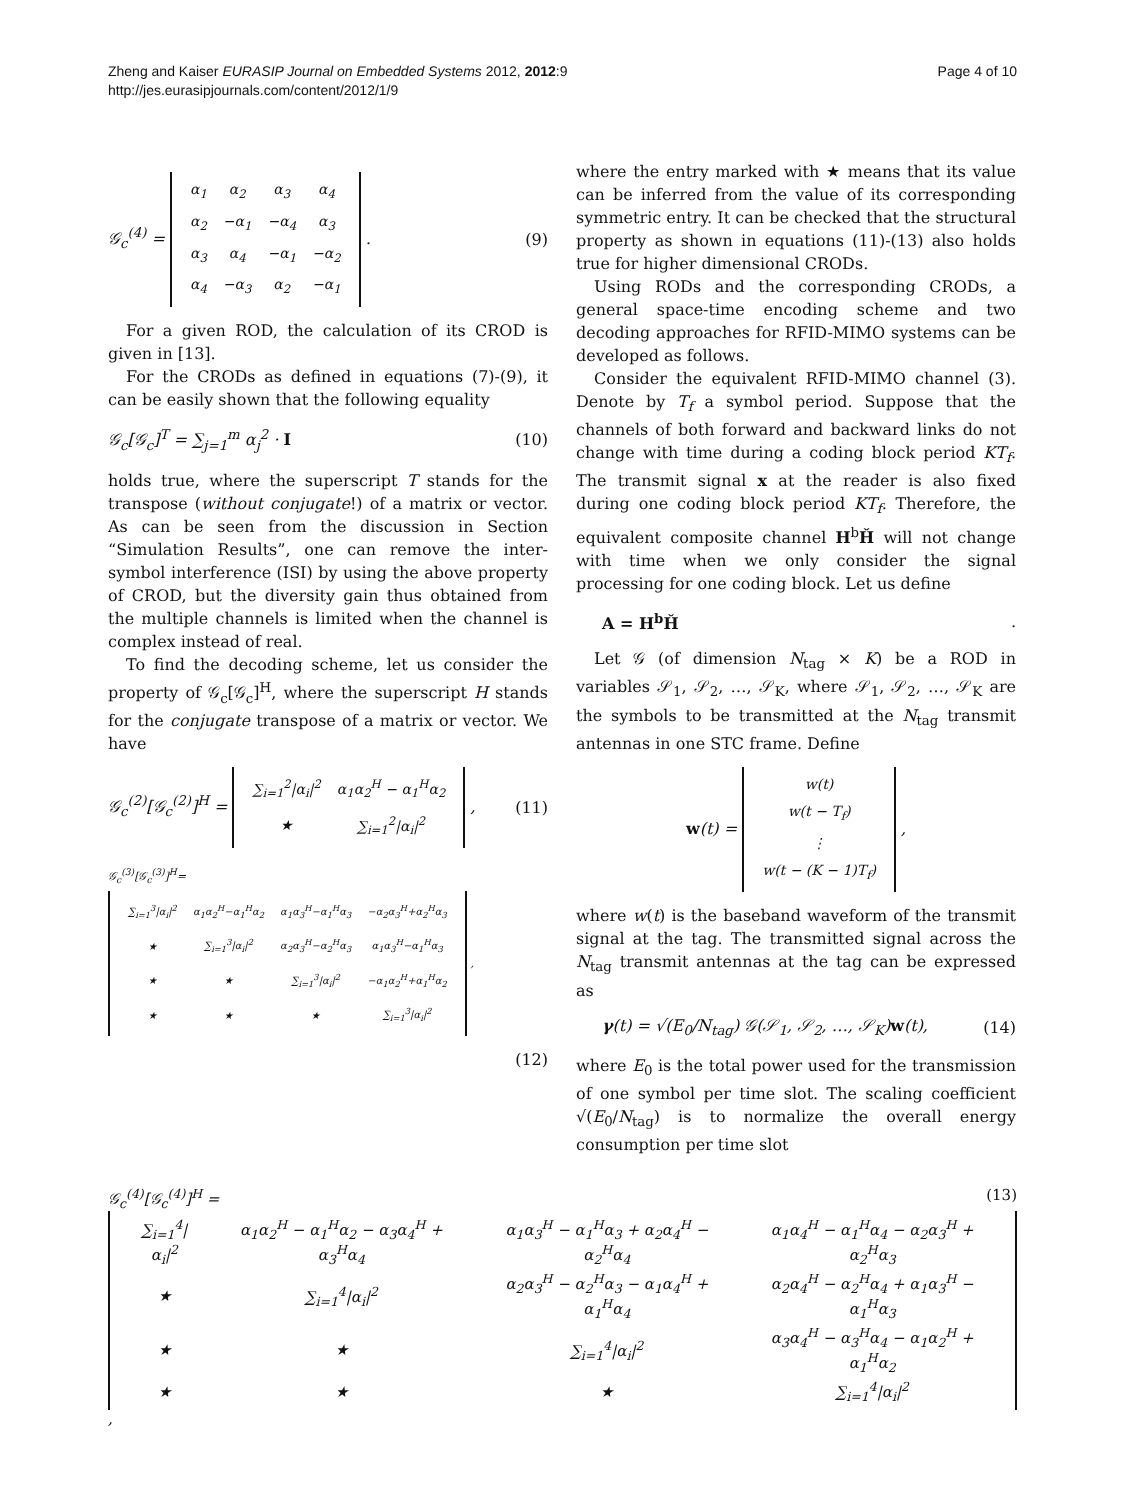Zheng and Kaiser EURASIP Journal on Embedded Systems 2012, 2012:9
http://jes.eurasipjournals.com/content/2012/1/9
Page 4 of 10
𝒢<sub>c</sub><sup>(4)</sup> =
| α<sub>1</sub> | α<sub>2</sub> | α<sub>3</sub> | α<sub>4</sub> |
| α<sub>2</sub> | −α<sub>1</sub> | −α<sub>4</sub> | α<sub>3</sub> |
| α<sub>3</sub> | α<sub>4</sub> | −α<sub>1</sub> | −α<sub>2</sub> |
| α<sub>4</sub> | −α<sub>3</sub> | α<sub>2</sub> | −α<sub>1</sub> |
. (9)
For a given ROD, the calculation of its CROD is given in [13].
For the CRODs as defined in equations (7)-(9), it can be easily shown that the following equality
𝒢<sub>c</sub>[𝒢<sub>c</sub>]<sup>T</sup> = ∑<sub>j=1</sub><sup>m</sup> α<sub>j</sub><sup>2</sup> · I (10)
holds true, where the superscript T stands for the transpose (without conjugate!) of a matrix or vector. As can be seen from the discussion in Section “Simulation Results”, one can remove the inter-symbol interference (ISI) by using the above property of CROD, but the diversity gain thus obtained from the multiple channels is limited when the channel is complex instead of real.
To find the decoding scheme, let us consider the property of 𝒢<sub>c</sub>[𝒢<sub>c</sub>]<sup>H</sup>, where the superscript H stands for the conjugate transpose of a matrix or vector. We have
𝒢<sub>c</sub><sup>(2)</sup>[𝒢<sub>c</sub><sup>(2)</sup>]<sup>H</sup> =
| ∑<sub>i=1</sub><sup>2</sup>/α<sub>i</sub>/<sup>2</sup> | α<sub>1</sub>α<sub>2</sub><sup>H</sup> − α<sub>1</sub><sup>H</sup>α<sub>2</sub> |
| ★ | ∑<sub>i=1</sub><sup>2</sup>/α<sub>i</sub>/<sup>2</sup> |
, (11)
𝒢<sub>c</sub><sup>(3)</sup>[𝒢<sub>c</sub><sup>(3)</sup>]<sup>H</sup>=
| ∑<sub>i=1</sub><sup>3</sup>/α<sub>i</sub>/<sup>2</sup> | α<sub>1</sub>α<sub>2</sub><sup>H</sup>−α<sub>1</sub><sup>H</sup>α<sub>2</sub> | α<sub>1</sub>α<sub>3</sub><sup>H</sup>−α<sub>1</sub><sup>H</sup>α<sub>3</sub> | −α<sub>2</sub>α<sub>3</sub><sup>H</sup>+α<sub>2</sub><sup>H</sup>α<sub>3</sub> |
| ★ | ∑<sub>i=1</sub><sup>3</sup>/α<sub>i</sub>/<sup>2</sup> | α<sub>2</sub>α<sub>3</sub><sup>H</sup>−α<sub>2</sub><sup>H</sup>α<sub>3</sub> | α<sub>1</sub>α<sub>3</sub><sup>H</sup>−α<sub>1</sub><sup>H</sup>α<sub>3</sub> |
| ★ | ★ | ∑<sub>i=1</sub><sup>3</sup>/α<sub>i</sub>/<sup>2</sup> | −α<sub>1</sub>α<sub>2</sub><sup>H</sup>+α<sub>1</sub><sup>H</sup>α<sub>2</sub> |
| ★ | ★ | ★ | ∑<sub>i=1</sub><sup>3</sup>/α<sub>i</sub>/<sup>2</sup> |
,
(12)
where the entry marked with ★ means that its value can be inferred from the value of its corresponding symmetric entry. It can be checked that the structural property as shown in equations (11)-(13) also holds true for higher dimensional CRODs.
Using RODs and the corresponding CRODs, a general space-time encoding scheme and two decoding approaches for RFID-MIMO systems can be developed as follows.
Consider the equivalent RFID-MIMO channel (3). Denote by T<sub>f</sub> a symbol period. Suppose that the channels of both forward and backward links do not change with time during a coding block period KT<sub>f</sub>. The transmit signal x at the reader is also fixed during one coding block period KT<sub>f</sub>. Therefore, the equivalent composite channel H<sup>b</sup>Ȟ will not change with time when we only consider the signal processing for one coding block. Let us define
A = H<sup>b</sup>Ȟ.
Let 𝒢 (of dimension N<sub>tag</sub> × K) be a ROD in variables 𝒮<sub>1</sub>, 𝒮<sub>2</sub>, …, 𝒮<sub>K</sub>, where 𝒮<sub>1</sub>, 𝒮<sub>2</sub>, …, 𝒮<sub>K</sub> are the symbols to be transmitted at the N<sub>tag</sub> transmit antennas in one STC frame. Define
w(t) =
| w(t) |
| w(t − T<sub>f</sub>) |
| ⋮ |
| w(t − (K − 1)T<sub>f</sub>) |
,
where w(t) is the baseband waveform of the transmit signal at the tag. The transmitted signal across the N<sub>tag</sub> transmit antennas at the tag can be expressed as
γ(t) = √(E<sub>0</sub>/N<sub>tag</sub>) 𝒢(𝒮<sub>1</sub>, 𝒮<sub>2</sub>, …, 𝒮<sub>K</sub>)w(t), (14)
where E<sub>0</sub> is the total power used for the transmission of one symbol per time slot. The scaling coefficient √(E<sub>0</sub>/N<sub>tag</sub>) is to normalize the overall energy consumption per time slot
𝒢<sub>c</sub><sup>(4)</sup>[𝒢<sub>c</sub><sup>(4)</sup>]<sup>H</sup> = (13)
| ∑<sub>i=1</sub><sup>4</sup>/α<sub>i</sub>/<sup>2</sup> | α<sub>1</sub>α<sub>2</sub><sup>H</sup> − α<sub>1</sub><sup>H</sup>α<sub>2</sub> − α<sub>3</sub>α<sub>4</sub><sup>H</sup> + α<sub>3</sub><sup>H</sup>α<sub>4</sub> | α<sub>1</sub>α<sub>3</sub><sup>H</sup> − α<sub>1</sub><sup>H</sup>α<sub>3</sub> + α<sub>2</sub>α<sub>4</sub><sup>H</sup> − α<sub>2</sub><sup>H</sup>α<sub>4</sub> | α<sub>1</sub>α<sub>4</sub><sup>H</sup> − α<sub>1</sub><sup>H</sup>α<sub>4</sub> − α<sub>2</sub>α<sub>3</sub><sup>H</sup> + α<sub>2</sub><sup>H</sup>α<sub>3</sub> |
| ★ | ∑<sub>i=1</sub><sup>4</sup>/α<sub>i</sub>/<sup>2</sup> | α<sub>2</sub>α<sub>3</sub><sup>H</sup> − α<sub>2</sub><sup>H</sup>α<sub>3</sub> − α<sub>1</sub>α<sub>4</sub><sup>H</sup> + α<sub>1</sub><sup>H</sup>α<sub>4</sub> | α<sub>2</sub>α<sub>4</sub><sup>H</sup> − α<sub>2</sub><sup>H</sup>α<sub>4</sub> + α<sub>1</sub>α<sub>3</sub><sup>H</sup> − α<sub>1</sub><sup>H</sup>α<sub>3</sub> |
| ★ | ★ | ∑<sub>i=1</sub><sup>4</sup>/α<sub>i</sub>/<sup>2</sup> | α<sub>3</sub>α<sub>4</sub><sup>H</sup> − α<sub>3</sub><sup>H</sup>α<sub>4</sub> − α<sub>1</sub>α<sub>2</sub><sup>H</sup> + α<sub>1</sub><sup>H</sup>α<sub>2</sub> |
| ★ | ★ | ★ | ∑<sub>i=1</sub><sup>4</sup>/α<sub>i</sub>/<sup>2</sup> |
,